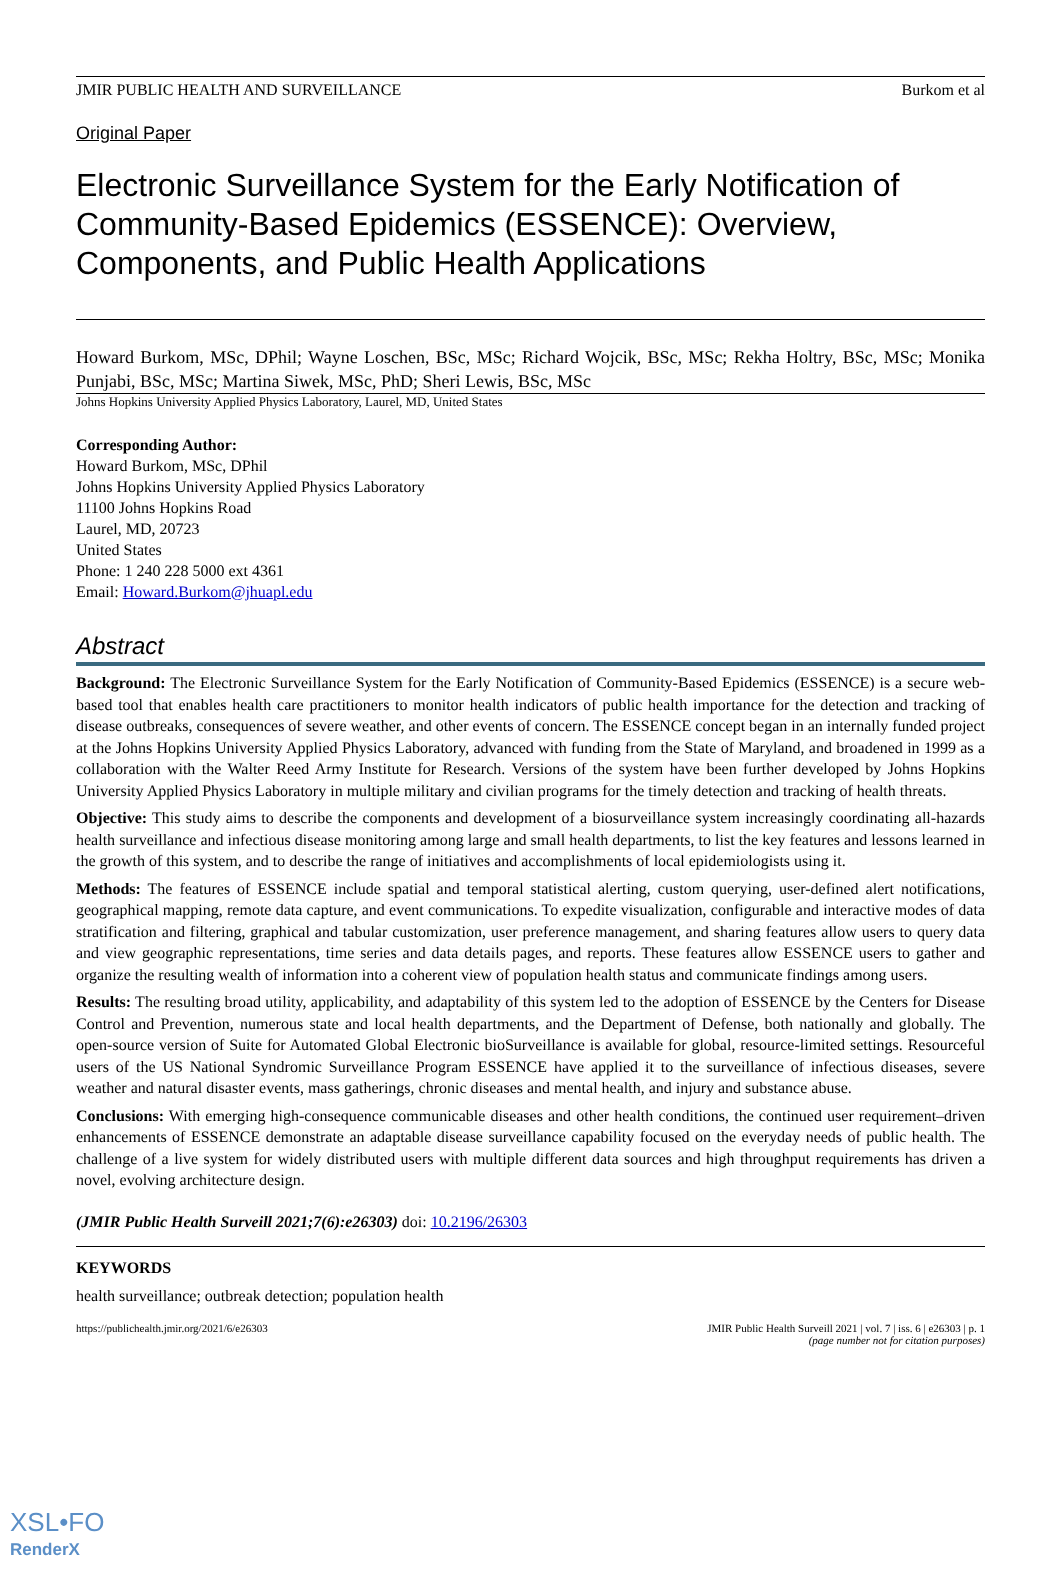JMIR PUBLIC HEALTH AND SURVEILLANCE Burkom et al
Original Paper
Electronic Surveillance System for the Early Notification of Community-Based Epidemics (ESSENCE): Overview, Components, and Public Health Applications
Howard Burkom, MSc, DPhil; Wayne Loschen, BSc, MSc; Richard Wojcik, BSc, MSc; Rekha Holtry, BSc, MSc; Monika Punjabi, BSc, MSc; Martina Siwek, MSc, PhD; Sheri Lewis, BSc, MSc
Johns Hopkins University Applied Physics Laboratory, Laurel, MD, United States
Corresponding Author:
Howard Burkom, MSc, DPhil
Johns Hopkins University Applied Physics Laboratory
11100 Johns Hopkins Road
Laurel, MD, 20723
United States
Phone: 1 240 228 5000 ext 4361
Email: Howard.Burkom@jhuapl.edu
Abstract
Background: The Electronic Surveillance System for the Early Notification of Community-Based Epidemics (ESSENCE) is a secure web-based tool that enables health care practitioners to monitor health indicators of public health importance for the detection and tracking of disease outbreaks, consequences of severe weather, and other events of concern. The ESSENCE concept began in an internally funded project at the Johns Hopkins University Applied Physics Laboratory, advanced with funding from the State of Maryland, and broadened in 1999 as a collaboration with the Walter Reed Army Institute for Research. Versions of the system have been further developed by Johns Hopkins University Applied Physics Laboratory in multiple military and civilian programs for the timely detection and tracking of health threats.
Objective: This study aims to describe the components and development of a biosurveillance system increasingly coordinating all-hazards health surveillance and infectious disease monitoring among large and small health departments, to list the key features and lessons learned in the growth of this system, and to describe the range of initiatives and accomplishments of local epidemiologists using it.
Methods: The features of ESSENCE include spatial and temporal statistical alerting, custom querying, user-defined alert notifications, geographical mapping, remote data capture, and event communications. To expedite visualization, configurable and interactive modes of data stratification and filtering, graphical and tabular customization, user preference management, and sharing features allow users to query data and view geographic representations, time series and data details pages, and reports. These features allow ESSENCE users to gather and organize the resulting wealth of information into a coherent view of population health status and communicate findings among users.
Results: The resulting broad utility, applicability, and adaptability of this system led to the adoption of ESSENCE by the Centers for Disease Control and Prevention, numerous state and local health departments, and the Department of Defense, both nationally and globally. The open-source version of Suite for Automated Global Electronic bioSurveillance is available for global, resource-limited settings. Resourceful users of the US National Syndromic Surveillance Program ESSENCE have applied it to the surveillance of infectious diseases, severe weather and natural disaster events, mass gatherings, chronic diseases and mental health, and injury and substance abuse.
Conclusions: With emerging high-consequence communicable diseases and other health conditions, the continued user requirement–driven enhancements of ESSENCE demonstrate an adaptable disease surveillance capability focused on the everyday needs of public health. The challenge of a live system for widely distributed users with multiple different data sources and high throughput requirements has driven a novel, evolving architecture design.
(JMIR Public Health Surveill 2021;7(6):e26303) doi: 10.2196/26303
KEYWORDS
health surveillance; outbreak detection; population health
https://publichealth.jmir.org/2021/6/e26303 JMIR Public Health Surveill 2021 | vol. 7 | iss. 6 | e26303 | p. 1
(page number not for citation purposes)
XSL•FO
RenderX